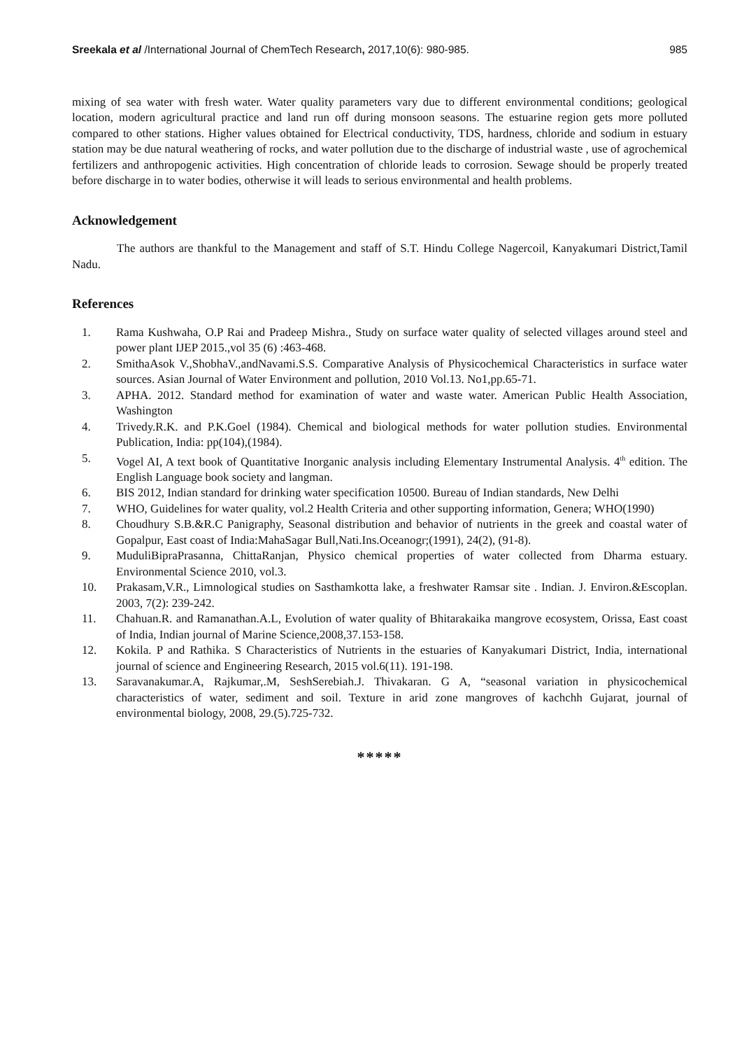Sreekala et al /International Journal of ChemTech Research, 2017,10(6): 980-985. 985
mixing of sea water with fresh water. Water quality parameters vary due to different environmental conditions; geological location, modern agricultural practice and land run off during monsoon seasons. The estuarine region gets more polluted compared to other stations. Higher values obtained for Electrical conductivity, TDS, hardness, chloride and sodium in estuary station may be due natural weathering of rocks, and water pollution due to the discharge of industrial waste , use of agrochemical fertilizers and anthropogenic activities. High concentration of chloride leads to corrosion. Sewage should be properly treated before discharge in to water bodies, otherwise it will leads to serious environmental and health problems.
Acknowledgement
The authors are thankful to the Management and staff of S.T. Hindu College Nagercoil, Kanyakumari District,Tamil Nadu.
References
1. Rama Kushwaha, O.P Rai and Pradeep Mishra., Study on surface water quality of selected villages around steel and power plant IJEP 2015.,vol 35 (6) :463-468.
2. SmithaAsok V.,ShobhaV.,andNavami.S.S. Comparative Analysis of Physicochemical Characteristics in surface water sources. Asian Journal of Water Environment and pollution, 2010 Vol.13. No1,pp.65-71.
3. APHA. 2012. Standard method for examination of water and waste water. American Public Health Association, Washington
4. Trivedy.R.K. and P.K.Goel (1984). Chemical and biological methods for water pollution studies. Environmental Publication, India: pp(104),(1984).
5. Vogel AI, A text book of Quantitative Inorganic analysis including Elementary Instrumental Analysis. 4<sup>th</sup> edition. The English Language book society and langman.
6. BIS 2012, Indian standard for drinking water specification 10500. Bureau of Indian standards, New Delhi
7. WHO, Guidelines for water quality, vol.2 Health Criteria and other supporting information, Genera; WHO(1990)
8. Choudhury S.B.&R.C Panigraphy, Seasonal distribution and behavior of nutrients in the greek and coastal water of Gopalpur, East coast of India:MahaSagar Bull,Nati.Ins.Oceanogr;(1991), 24(2), (91-8).
9. MuduliBipraPrasanna, ChittaRanjan, Physico chemical properties of water collected from Dharma estuary. Environmental Science 2010, vol.3.
10. Prakasam,V.R., Limnological studies on Sasthamkotta lake, a freshwater Ramsar site . Indian. J. Environ.&Escoplan. 2003, 7(2): 239-242.
11. Chahuan.R. and Ramanathan.A.L, Evolution of water quality of Bhitarakaika mangrove ecosystem, Orissa, East coast of India, Indian journal of Marine Science,2008,37.153-158.
12. Kokila. P and Rathika. S Characteristics of Nutrients in the estuaries of Kanyakumari District, India, international journal of science and Engineering Research, 2015 vol.6(11). 191-198.
13. Saravanakumar.A, Rajkumar,.M, SeshSerebiah.J. Thivakaran. G A, “seasonal variation in physicochemical characteristics of water, sediment and soil. Texture in arid zone mangroves of kachchh Gujarat, journal of environmental biology, 2008, 29.(5).725-732.
*****